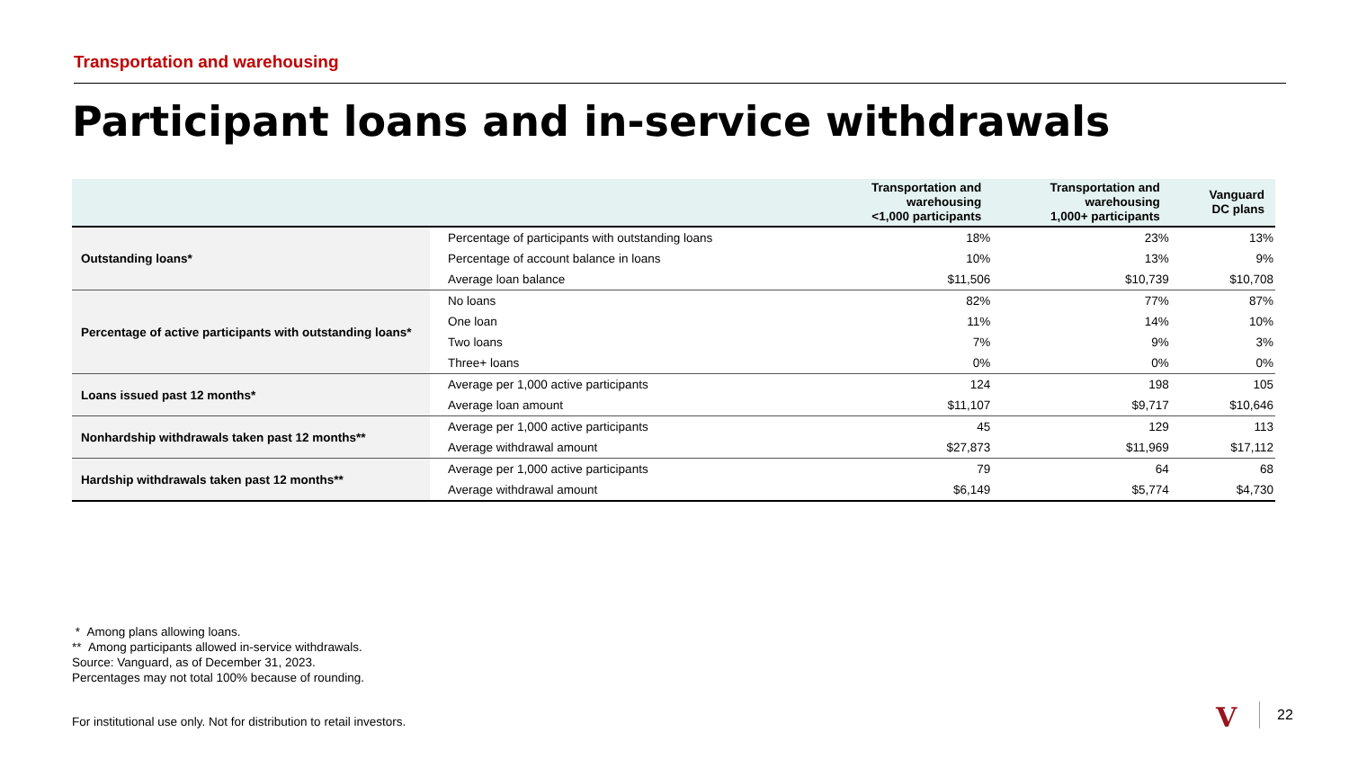Transportation and warehousing
Participant loans and in-service withdrawals
| | | Transportation and warehousing <1,000 participants | Transportation and warehousing 1,000+ participants | Vanguard DC plans |
| --- | --- | --- | --- | --- |
| Outstanding loans* | Percentage of participants with outstanding loans | 18% | 23% | 13% |
| | Percentage of account balance in loans | 10% | 13% | 9% |
| | Average loan balance | $11,506 | $10,739 | $10,708 |
| Percentage of active participants with outstanding loans* | No loans | 82% | 77% | 87% |
| | One loan | 11% | 14% | 10% |
| | Two loans | 7% | 9% | 3% |
| | Three+ loans | 0% | 0% | 0% |
| Loans issued past 12 months* | Average per 1,000 active participants | 124 | 198 | 105 |
| | Average loan amount | $11,107 | $9,717 | $10,646 |
| Nonhardship withdrawals taken past 12 months** | Average per 1,000 active participants | 45 | 129 | 113 |
| | Average withdrawal amount | $27,873 | $11,969 | $17,112 |
| Hardship withdrawals taken past 12 months** | Average per 1,000 active participants | 79 | 64 | 68 |
| | Average withdrawal amount | $6,149 | $5,774 | $4,730 |
* Among plans allowing loans.
** Among participants allowed in-service withdrawals.
Source: Vanguard, as of December 31, 2023.
Percentages may not total 100% because of rounding.
For institutional use only. Not for distribution to retail investors.
V 22